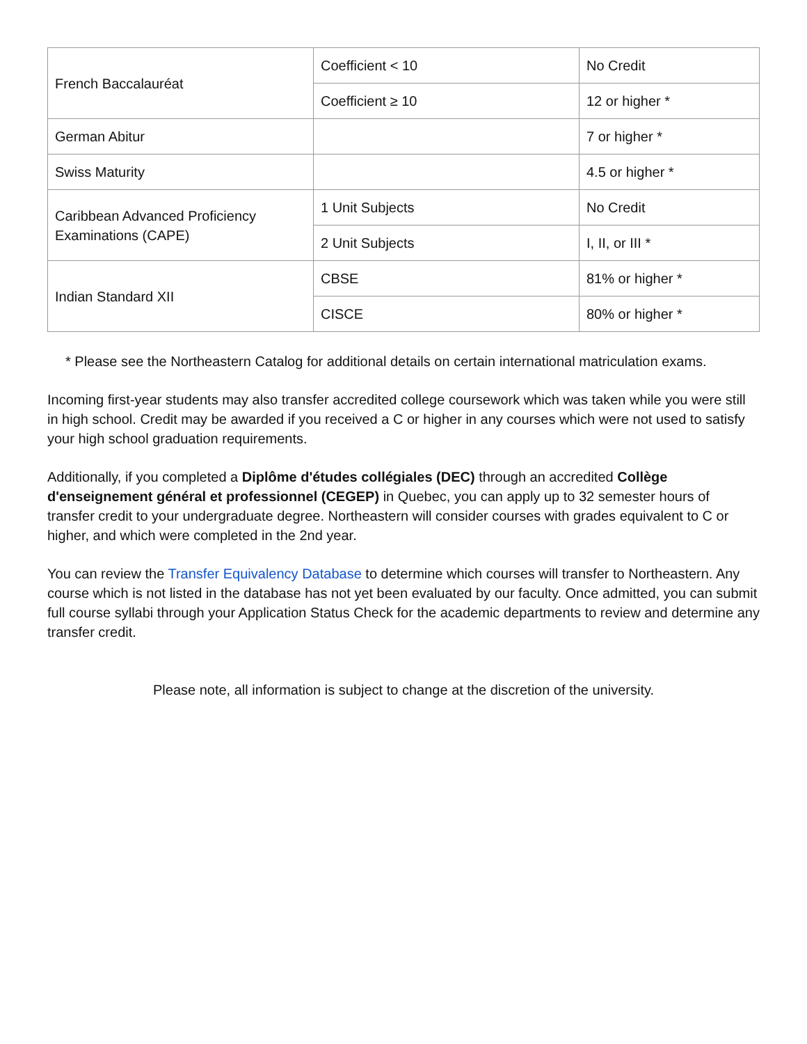| French Baccalauréat | Coefficient < 10 | No Credit |
| | Coefficient ≥ 10 | 12 or higher * |
| German Abitur | | 7 or higher * |
| Swiss Maturity | | 4.5 or higher * |
| Caribbean Advanced Proficiency Examinations (CAPE) | 1 Unit Subjects | No Credit |
| | 2 Unit Subjects | I, II, or III * |
| Indian Standard XII | CBSE | 81% or higher * |
| | CISCE | 80% or higher * |
* Please see the Northeastern Catalog for additional details on certain international matriculation exams.
Incoming first-year students may also transfer accredited college coursework which was taken while you were still in high school. Credit may be awarded if you received a C or higher in any courses which were not used to satisfy your high school graduation requirements.
Additionally, if you completed a Diplôme d'études collégiales (DEC) through an accredited Collège d'enseignement général et professionnel (CEGEP) in Quebec, you can apply up to 32 semester hours of transfer credit to your undergraduate degree. Northeastern will consider courses with grades equivalent to C or higher, and which were completed in the 2nd year.
You can review the Transfer Equivalency Database to determine which courses will transfer to Northeastern. Any course which is not listed in the database has not yet been evaluated by our faculty. Once admitted, you can submit full course syllabi through your Application Status Check for the academic departments to review and determine any transfer credit.
Please note, all information is subject to change at the discretion of the university.